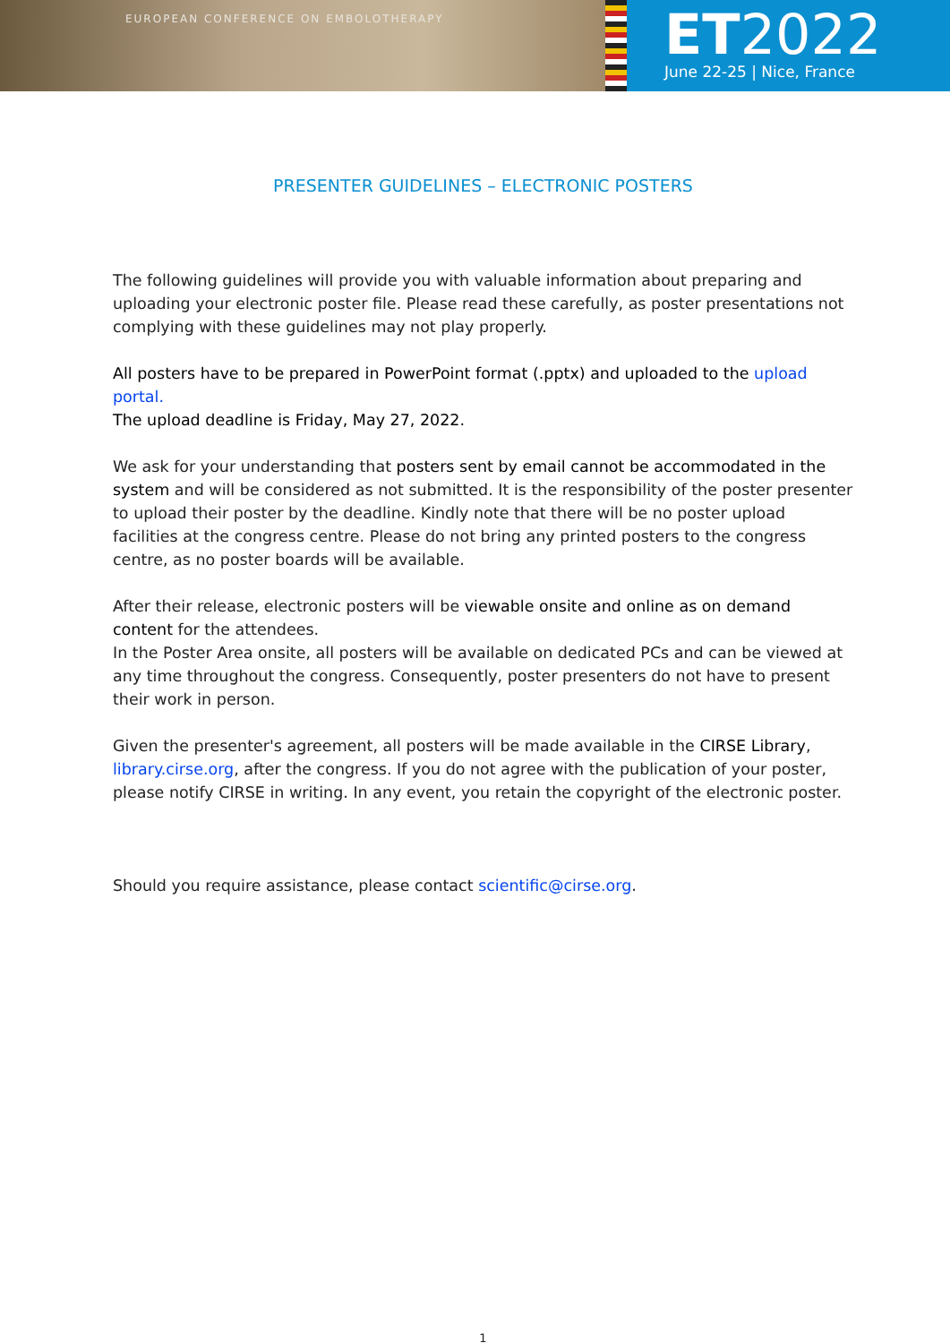EUROPEAN CONFERENCE ON EMBOLOTHERAPY
ET2022
June 22-25 | Nice, France
PRESENTER GUIDELINES – ELECTRONIC POSTERS
The following guidelines will provide you with valuable information about preparing and uploading your electronic poster file. Please read these carefully, as poster presentations not complying with these guidelines may not play properly.
All posters have to be prepared in PowerPoint format (.pptx) and uploaded to the upload portal.
The upload deadline is Friday, May 27, 2022.
We ask for your understanding that posters sent by email cannot be accommodated in the system and will be considered as not submitted. It is the responsibility of the poster presenter to upload their poster by the deadline. Kindly note that there will be no poster upload facilities at the congress centre. Please do not bring any printed posters to the congress centre, as no poster boards will be available.
After their release, electronic posters will be viewable onsite and online as on demand content for the attendees.
In the Poster Area onsite, all posters will be available on dedicated PCs and can be viewed at any time throughout the congress. Consequently, poster presenters do not have to present their work in person.
Given the presenter's agreement, all posters will be made available in the CIRSE Library, library.cirse.org, after the congress. If you do not agree with the publication of your poster, please notify CIRSE in writing. In any event, you retain the copyright of the electronic poster.
Should you require assistance, please contact scientific@cirse.org.
1